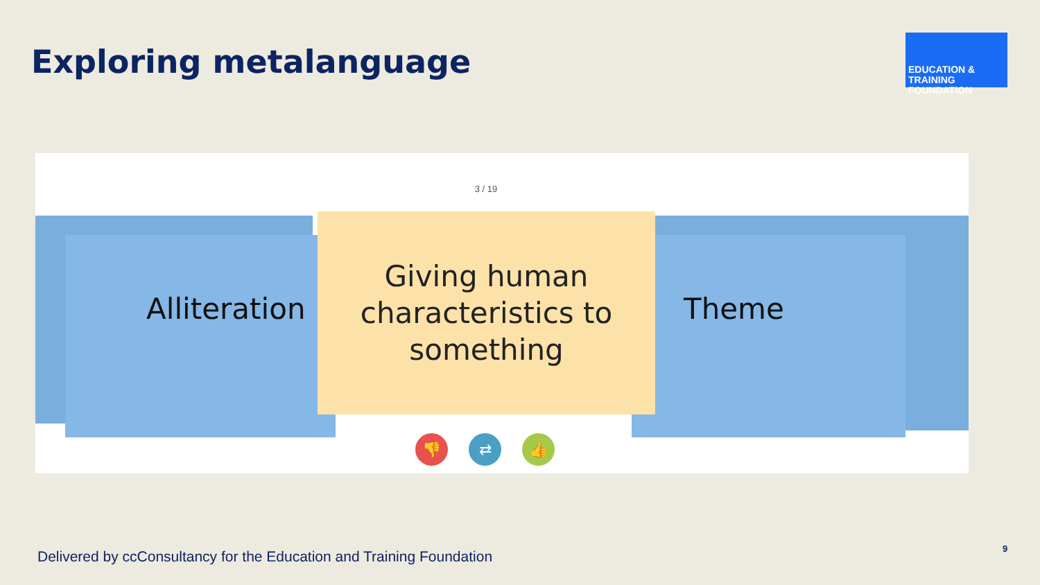Exploring metalanguage
EDUCATION & TRAINING
FOUNDATION
3 / 19
Alliteration Theme
Giving human
characteristics to
something
👎 ⇄ 👍
Delivered by ccConsultancy for the Education and Training Foundation
9